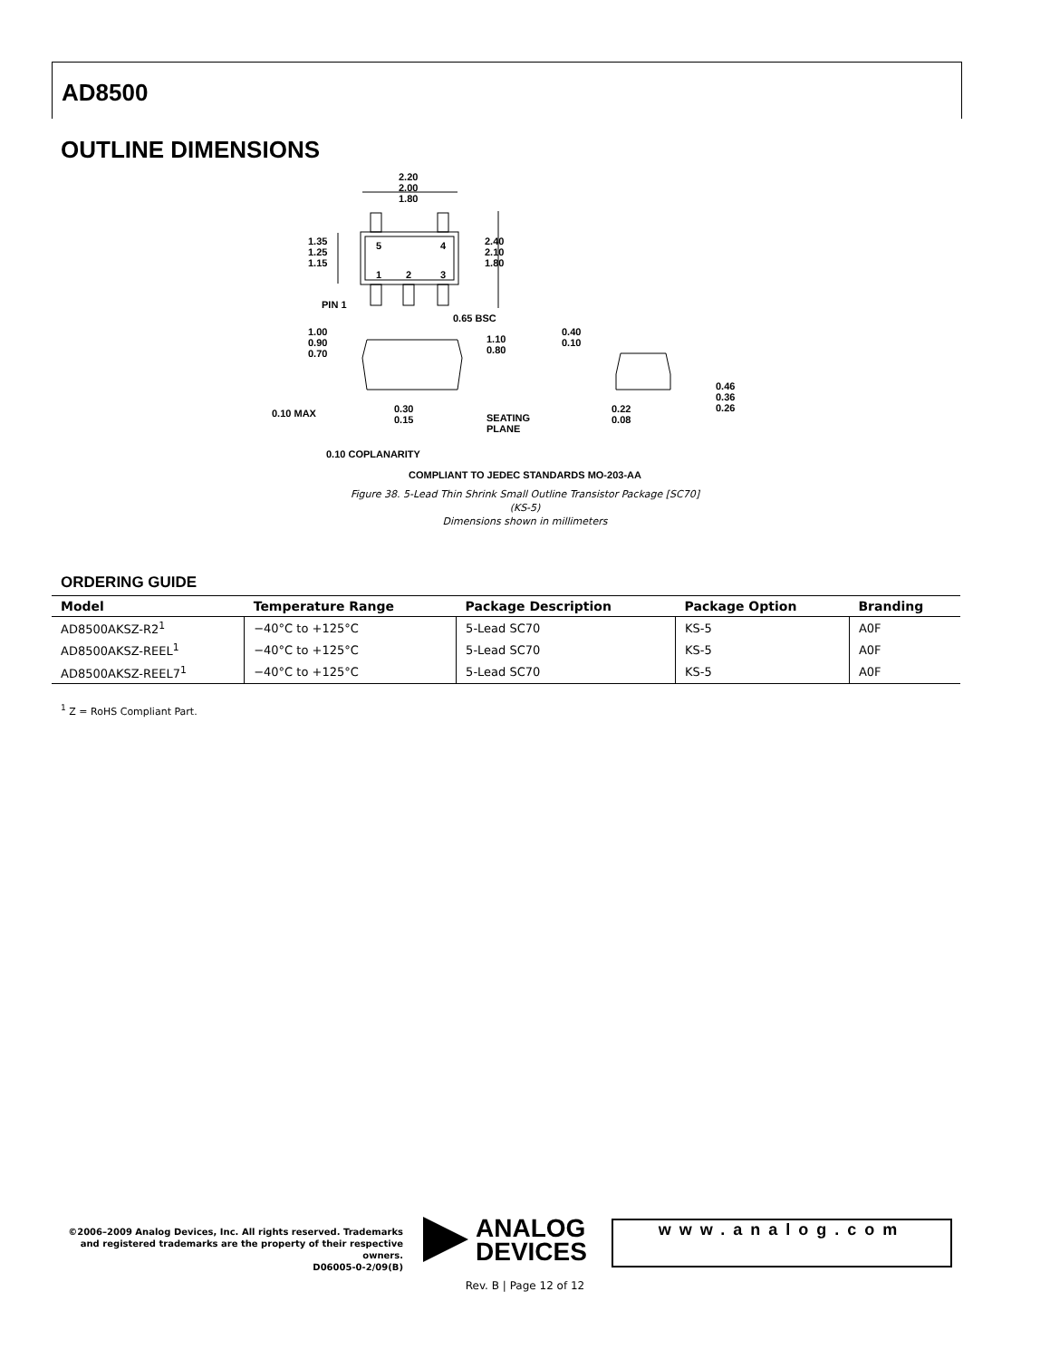AD8500
OUTLINE DIMENSIONS
2.20
2.00
1.80
1.35
1.25
1.15
2.40
2.10
1.80
5 4
1 2 3
PIN 1
0.65 BSC
1.00
0.90
0.70
1.10
0.80
0.40
0.10
0.10 MAX 0.30
0.15 SEATING
PLANE
0.22
0.08
0.46
0.36
0.26
0.10 COPLANARITY
COMPLIANT TO JEDEC STANDARDS MO-203-AA
Figure 38. 5-Lead Thin Shrink Small Outline Transistor Package [SC70]
(KS-5)
Dimensions shown in millimeters
ORDERING GUIDE
| Model | Temperature Range | Package Description | Package Option | Branding |
| --- | --- | --- | --- | --- |
| AD8500AKSZ-R2<sup>1</sup> | −40°C to +125°C | 5-Lead SC70 | KS-5 | A0F |
| AD8500AKSZ-REEL<sup>1</sup> | −40°C to +125°C | 5-Lead SC70 | KS-5 | A0F |
| AD8500AKSZ-REEL7<sup>1</sup> | −40°C to +125°C | 5-Lead SC70 | KS-5 | A0F |
<sup>1</sup> Z = RoHS Compliant Part.
©2006–2009 Analog Devices, Inc. All rights reserved. Trademarks and registered trademarks are the property of their respective owners.
D06005-0-2/09(B)
ANALOG
DEVICES
www.analog.com
Rev. B | Page 12 of 12